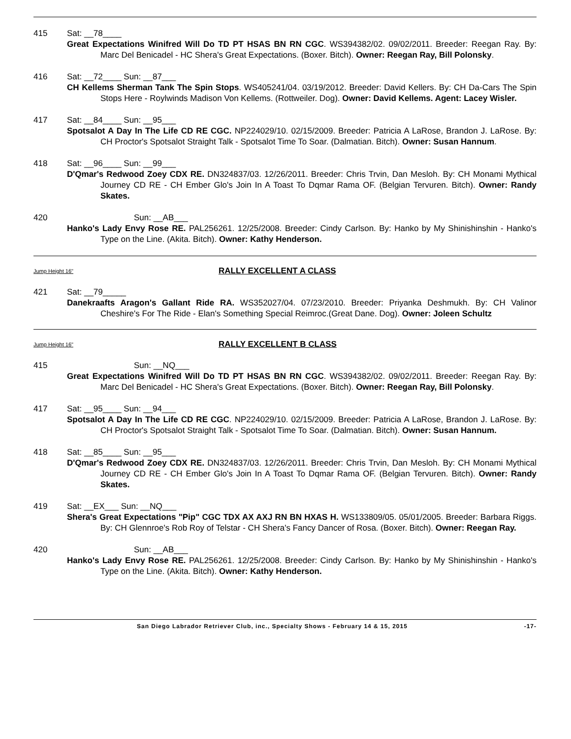415 Sat: __78____
Great Expectations Winifred Will Do TD PT HSAS BN RN CGC. WS394382/02. 09/02/2011. Breeder: Reegan Ray. By: Marc Del Benicadel - HC Shera's Great Expectations. (Boxer. Bitch). Owner: Reegan Ray, Bill Polonsky.
416 Sat: __72____ Sun: __87___
CH Kellems Sherman Tank The Spin Stops. WS405241/04. 03/19/2012. Breeder: David Kellers. By: CH Da-Cars The Spin Stops Here - Roylwinds Madison Von Kellems. (Rottweiler. Dog). Owner: David Kellems. Agent: Lacey Wisler.
417 Sat: __84____ Sun: __95___
Spotsalot A Day In The Life CD RE CGC. NP224029/10. 02/15/2009. Breeder: Patricia A LaRose, Brandon J. LaRose. By: CH Proctor's Spotsalot Straight Talk - Spotsalot Time To Soar. (Dalmatian. Bitch). Owner: Susan Hannum.
418 Sat: __96____ Sun: __99___
D'Qmar's Redwood Zoey CDX RE. DN324837/03. 12/26/2011. Breeder: Chris Trvin, Dan Mesloh. By: CH Monami Mythical Journey CD RE - CH Ember Glo's Join In A Toast To Dqmar Rama OF. (Belgian Tervuren. Bitch). Owner: Randy Skates.
420 Sun: __AB___
Hanko's Lady Envy Rose RE. PAL256261. 12/25/2008. Breeder: Cindy Carlson. By: Hanko by My Shinishinshin - Hanko's Type on the Line. (Akita. Bitch). Owner: Kathy Henderson.
Jump Height 16" RALLY EXCELLENT A CLASS
421 Sat: __79_____
Danekraafts Aragon's Gallant Ride RA. WS352027/04. 07/23/2010. Breeder: Priyanka Deshmukh. By: CH Valinor Cheshire's For The Ride - Elan's Something Special Reimroc.(Great Dane. Dog). Owner: Joleen Schultz
Jump Height 16" RALLY EXCELLENT B CLASS
415 Sun: __NQ___
Great Expectations Winifred Will Do TD PT HSAS BN RN CGC. WS394382/02. 09/02/2011. Breeder: Reegan Ray. By: Marc Del Benicadel - HC Shera's Great Expectations. (Boxer. Bitch). Owner: Reegan Ray, Bill Polonsky.
417 Sat: __95____ Sun: __94___
Spotsalot A Day In The Life CD RE CGC. NP224029/10. 02/15/2009. Breeder: Patricia A LaRose, Brandon J. LaRose. By: CH Proctor's Spotsalot Straight Talk - Spotsalot Time To Soar. (Dalmatian. Bitch). Owner: Susan Hannum.
418 Sat: __85____ Sun: __95___
D'Qmar's Redwood Zoey CDX RE. DN324837/03. 12/26/2011. Breeder: Chris Trvin, Dan Mesloh. By: CH Monami Mythical Journey CD RE - CH Ember Glo's Join In A Toast To Dqmar Rama OF. (Belgian Tervuren. Bitch). Owner: Randy Skates.
419 Sat: __EX___ Sun: __NQ___
Shera's Great Expectations "Pip" CGC TDX AX AXJ RN BN HXAS H. WS133809/05. 05/01/2005. Breeder: Barbara Riggs. By: CH Glennroe's Rob Roy of Telstar - CH Shera's Fancy Dancer of Rosa. (Boxer. Bitch). Owner: Reegan Ray.
420 Sun: __AB___
Hanko's Lady Envy Rose RE. PAL256261. 12/25/2008. Breeder: Cindy Carlson. By: Hanko by My Shinishinshin - Hanko's Type on the Line. (Akita. Bitch). Owner: Kathy Henderson.
San Diego Labrador Retriever Club, inc., Specialty Shows - February 14 & 15, 2015 -17-